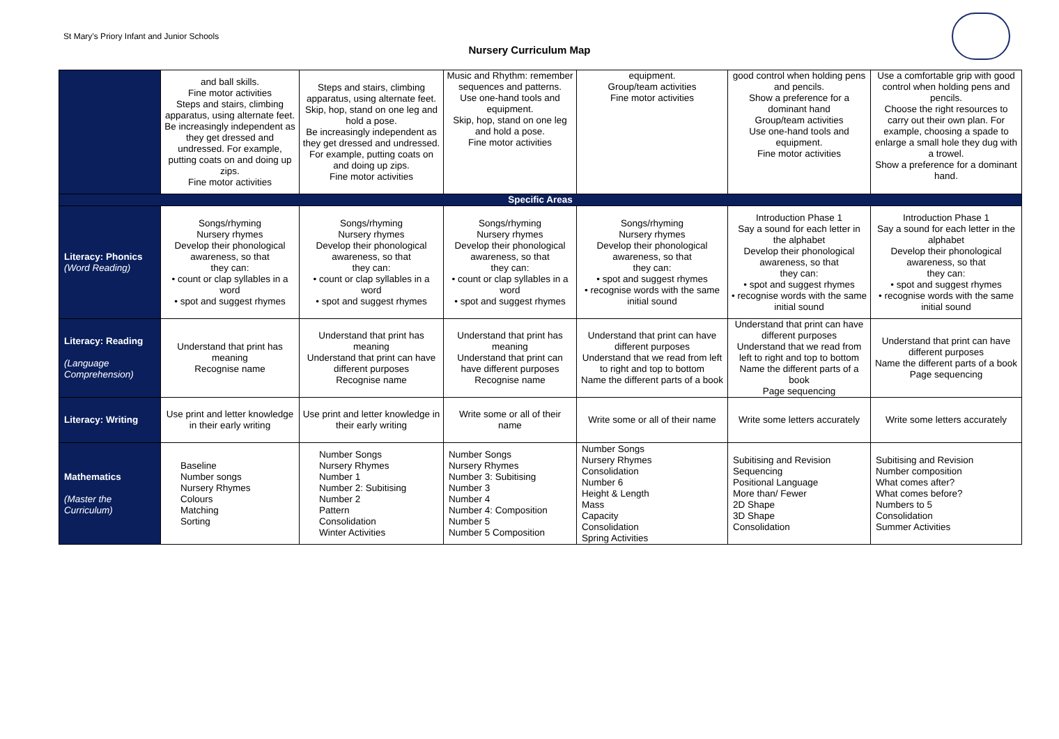St Mary’s Priory Infant and Junior Schools
Nursery Curriculum Map
| | and ball skills. Fine motor activities Steps and stairs, climbing apparatus, using alternate feet. Be increasingly independent as they get dressed and undressed. For example, putting coats on and doing up zips. Fine motor activities | Steps and stairs, climbing apparatus, using alternate feet. Skip, hop, stand on one leg and hold a pose. Be increasingly independent as they get dressed and undressed. For example, putting coats on and doing up zips. Fine motor activities | Music and Rhythm: remember sequences and patterns. Use one-hand tools and equipment. Skip, hop, stand on one leg and hold a pose. Fine motor activities | equipment. Group/team activities Fine motor activities | good control when holding pens and pencils. Show a preference for a dominant hand Group/team activities Use one-hand tools and equipment. Fine motor activities | Use a comfortable grip with good control when holding pens and pencils. Choose the right resources to carry out their own plan. For example, choosing a spade to enlarge a small hole they dug with a trowel. Show a preference for a dominant hand. |
| Specific Areas | | | | | | |
| Literacy: Phonics (Word Reading) | Songs/rhyming Nursery rhymes Develop their phonological awareness, so that they can: • count or clap syllables in a word • spot and suggest rhymes | Songs/rhyming Nursery rhymes Develop their phonological awareness, so that they can: • count or clap syllables in a word • spot and suggest rhymes | Songs/rhyming Nursery rhymes Develop their phonological awareness, so that they can: • count or clap syllables in a word • spot and suggest rhymes | Songs/rhyming Nursery rhymes Develop their phonological awareness, so that they can: • spot and suggest rhymes • recognise words with the same initial sound | Introduction Phase 1 Say a sound for each letter in the alphabet Develop their phonological awareness, so that they can: • spot and suggest rhymes • recognise words with the same initial sound | Introduction Phase 1 Say a sound for each letter in the alphabet Develop their phonological awareness, so that they can: • spot and suggest rhymes • recognise words with the same initial sound |
| Literacy: Reading (Language Comprehension) | Understand that print has meaning Recognise name | Understand that print has meaning Understand that print can have different purposes Recognise name | Understand that print has meaning Understand that print can have different purposes Recognise name | Understand that print can have different purposes Understand that we read from left to right and top to bottom Name the different parts of a book | Understand that print can have different purposes Understand that we read from left to right and top to bottom Name the different parts of a book Page sequencing | Understand that print can have different purposes Name the different parts of a book Page sequencing |
| Literacy: Writing | Use print and letter knowledge in their early writing | Use print and letter knowledge in their early writing | Write some or all of their name | Write some or all of their name | Write some letters accurately | Write some letters accurately |
| Mathematics (Master the Curriculum) | Baseline Number songs Nursery Rhymes Colours Matching Sorting | Number Songs Nursery Rhymes Number 1 Number 2: Subitising Number 2 Pattern Consolidation Winter Activities | Number Songs Nursery Rhymes Number 3: Subitising Number 3 Number 4 Number 4: Composition Number 5 Number 5 Composition | Number Songs Nursery Rhymes Consolidation Number 6 Height & Length Mass Capacity Consolidation Spring Activities | Subitising and Revision Sequencing Positional Language More than/ Fewer 2D Shape 3D Shape Consolidation | Subitising and Revision Number composition What comes after? What comes before? Numbers to 5 Consolidation Summer Activities |